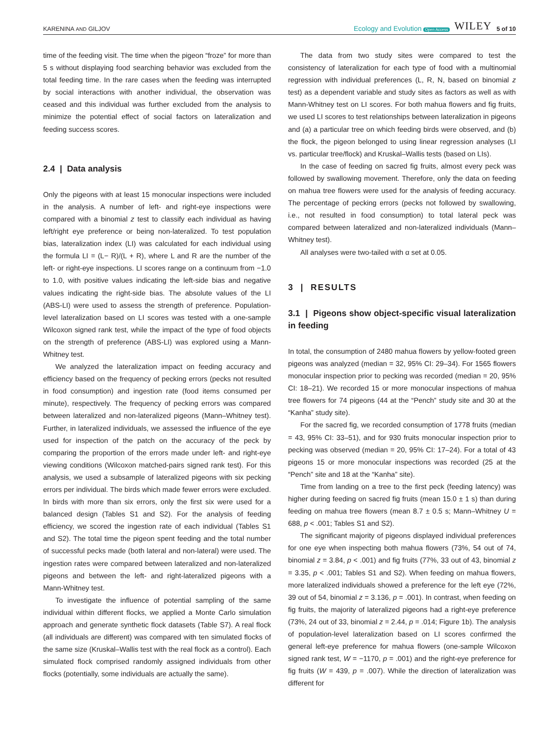KARENINA AND GILJOV Ecology and Evolution Open Access WILEY 5 of 10
time of the feeding visit. The time when the pigeon “froze” for more than 5 s without displaying food searching behavior was excluded from the total feeding time. In the rare cases when the feeding was interrupted by social interactions with another individual, the observation was ceased and this individual was further excluded from the analysis to minimize the potential effect of social factors on lateralization and feeding success scores.
2.4 | Data analysis
Only the pigeons with at least 15 monocular inspections were included in the analysis. A number of left- and right-eye inspections were compared with a binomial z test to classify each individual as having left/right eye preference or being non-lateralized. To test population bias, lateralization index (LI) was calculated for each individual using the formula LI = (L− R)/(L + R), where L and R are the number of the left- or right-eye inspections. LI scores range on a continuum from −1.0 to 1.0, with positive values indicating the left-side bias and negative values indicating the right-side bias. The absolute values of the LI (ABS-LI) were used to assess the strength of preference. Population-level lateralization based on LI scores was tested with a one-sample Wilcoxon signed rank test, while the impact of the type of food objects on the strength of preference (ABS-LI) was explored using a Mann-Whitney test.
We analyzed the lateralization impact on feeding accuracy and efficiency based on the frequency of pecking errors (pecks not resulted in food consumption) and ingestion rate (food items consumed per minute), respectively. The frequency of pecking errors was compared between lateralized and non-lateralized pigeons (Mann–Whitney test). Further, in lateralized individuals, we assessed the influence of the eye used for inspection of the patch on the accuracy of the peck by comparing the proportion of the errors made under left- and right-eye viewing conditions (Wilcoxon matched-pairs signed rank test). For this analysis, we used a subsample of lateralized pigeons with six pecking errors per individual. The birds which made fewer errors were excluded. In birds with more than six errors, only the first six were used for a balanced design (Tables S1 and S2). For the analysis of feeding efficiency, we scored the ingestion rate of each individual (Tables S1 and S2). The total time the pigeon spent feeding and the total number of successful pecks made (both lateral and non-lateral) were used. The ingestion rates were compared between lateralized and non-lateralized pigeons and between the left- and right-lateralized pigeons with a Mann-Whitney test.
To investigate the influence of potential sampling of the same individual within different flocks, we applied a Monte Carlo simulation approach and generate synthetic flock datasets (Table S7). A real flock (all individuals are different) was compared with ten simulated flocks of the same size (Kruskal–Wallis test with the real flock as a control). Each simulated flock comprised randomly assigned individuals from other flocks (potentially, some individuals are actually the same).
The data from two study sites were compared to test the consistency of lateralization for each type of food with a multinomial regression with individual preferences (L, R, N, based on binomial z test) as a dependent variable and study sites as factors as well as with Mann-Whitney test on LI scores. For both mahua flowers and fig fruits, we used LI scores to test relationships between lateralization in pigeons and (a) a particular tree on which feeding birds were observed, and (b) the flock, the pigeon belonged to using linear regression analyses (LI vs. particular tree/flock) and Kruskal–Wallis tests (based on LIs).
In the case of feeding on sacred fig fruits, almost every peck was followed by swallowing movement. Therefore, only the data on feeding on mahua tree flowers were used for the analysis of feeding accuracy. The percentage of pecking errors (pecks not followed by swallowing, i.e., not resulted in food consumption) to total lateral peck was compared between lateralized and non-lateralized individuals (Mann–Whitney test).
All analyses were two-tailed with α set at 0.05.
3 | RESULTS
3.1 | Pigeons show object-specific visual lateralization in feeding
In total, the consumption of 2480 mahua flowers by yellow-footed green pigeons was analyzed (median = 32, 95% CI: 29–34). For 1565 flowers monocular inspection prior to pecking was recorded (median = 20, 95% CI: 18–21). We recorded 15 or more monocular inspections of mahua tree flowers for 74 pigeons (44 at the “Pench” study site and 30 at the “Kanha” study site).
For the sacred fig, we recorded consumption of 1778 fruits (median = 43, 95% CI: 33–51), and for 930 fruits monocular inspection prior to pecking was observed (median = 20, 95% CI: 17–24). For a total of 43 pigeons 15 or more monocular inspections was recorded (25 at the “Pench” site and 18 at the “Kanha” site).
Time from landing on a tree to the first peck (feeding latency) was higher during feeding on sacred fig fruits (mean 15.0 ± 1 s) than during feeding on mahua tree flowers (mean 8.7 ± 0.5 s; Mann–Whitney U = 688, p < .001; Tables S1 and S2).
The significant majority of pigeons displayed individual preferences for one eye when inspecting both mahua flowers (73%, 54 out of 74, binomial z = 3.84, p < .001) and fig fruits (77%, 33 out of 43, binomial z = 3.35, p < .001; Tables S1 and S2). When feeding on mahua flowers, more lateralized individuals showed a preference for the left eye (72%, 39 out of 54, binomial z = 3.136, p = .001). In contrast, when feeding on fig fruits, the majority of lateralized pigeons had a right-eye preference (73%, 24 out of 33, binomial z = 2.44, p = .014; Figure 1b). The analysis of population-level lateralization based on LI scores confirmed the general left-eye preference for mahua flowers (one-sample Wilcoxon signed rank test, W = −1170, p = .001) and the right-eye preference for fig fruits (W = 439, p = .007). While the direction of lateralization was different for